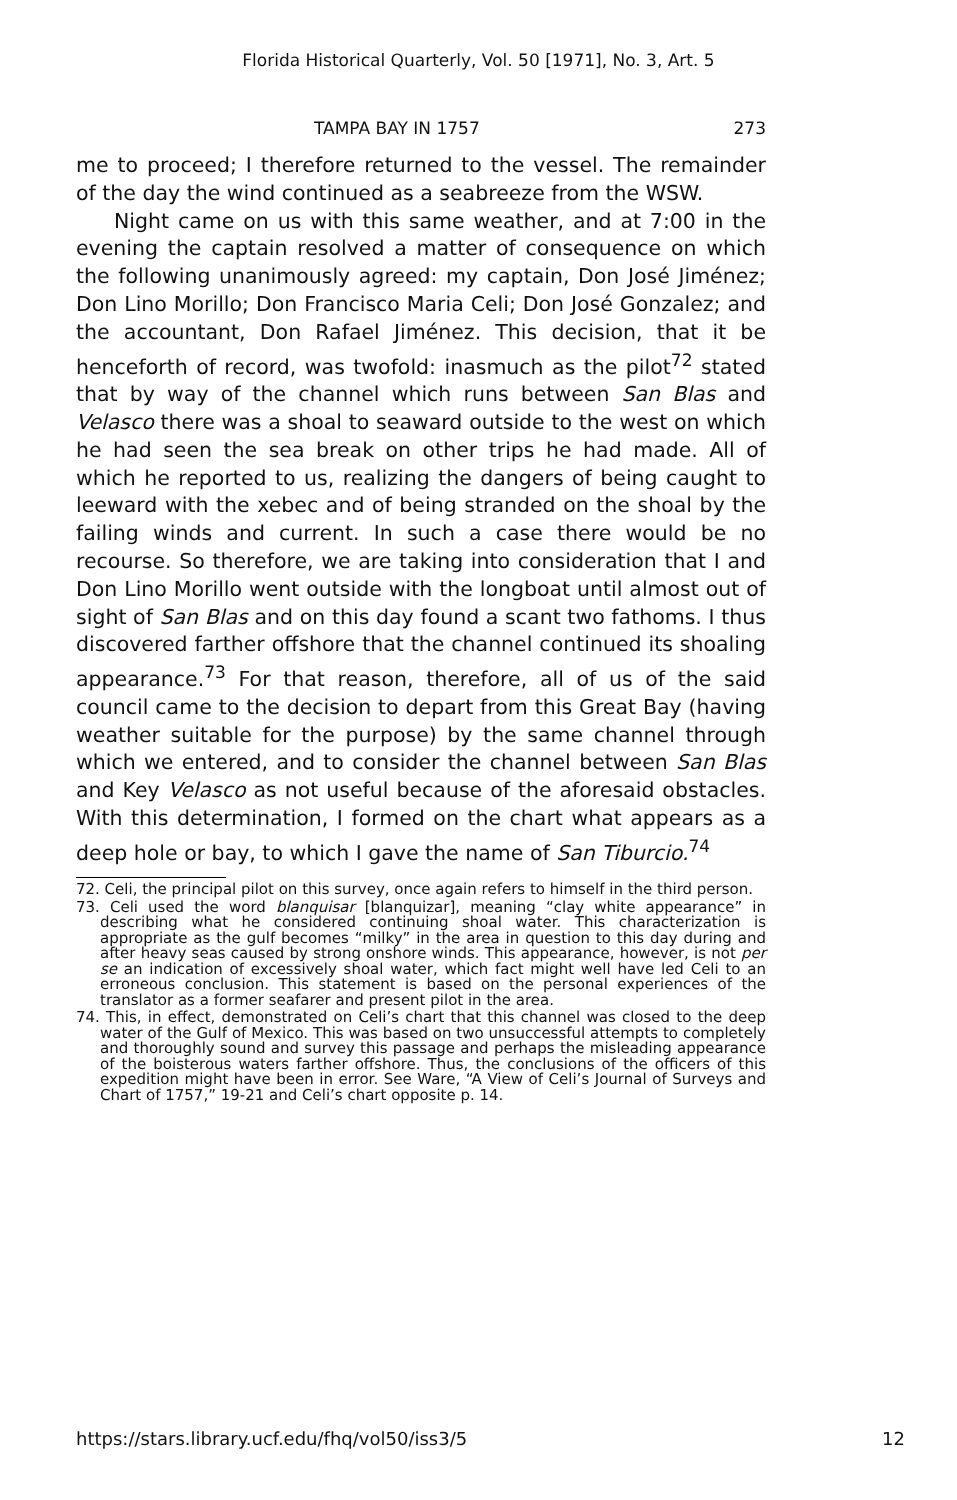Florida Historical Quarterly, Vol. 50 [1971], No. 3, Art. 5
TAMPA BAY IN 1757 273
me to proceed; I therefore returned to the vessel. The remainder of the day the wind continued as a seabreeze from the WSW.
Night came on us with this same weather, and at 7:00 in the evening the captain resolved a matter of consequence on which the following unanimously agreed: my captain, Don José Jiménez; Don Lino Morillo; Don Francisco Maria Celi; Don José Gonzalez; and the accountant, Don Rafael Jiménez. This decision, that it be henceforth of record, was twofold: inasmuch as the pilot<sup>72</sup> stated that by way of the channel which runs between San Blas and Velasco there was a shoal to seaward outside to the west on which he had seen the sea break on other trips he had made. All of which he reported to us, realizing the dangers of being caught to leeward with the xebec and of being stranded on the shoal by the failing winds and current. In such a case there would be no recourse. So therefore, we are taking into consideration that I and Don Lino Morillo went outside with the longboat until almost out of sight of San Blas and on this day found a scant two fathoms. I thus discovered farther offshore that the channel continued its shoaling appearance.<sup>73</sup> For that reason, therefore, all of us of the said council came to the decision to depart from this Great Bay (having weather suitable for the purpose) by the same channel through which we entered, and to consider the channel between San Blas and Key Velasco as not useful because of the aforesaid obstacles. With this determination, I formed on the chart what appears as a deep hole or bay, to which I gave the name of San Tiburcio.<sup>74</sup>
72. Celi, the principal pilot on this survey, once again refers to himself in the third person.
73. Celi used the word blanquisar [blanquizar], meaning “clay white appearance” in describing what he considered continuing shoal water. This characterization is appropriate as the gulf becomes “milky” in the area in question to this day during and after heavy seas caused by strong onshore winds. This appearance, however, is not per se an indication of excessively shoal water, which fact might well have led Celi to an erroneous conclusion. This statement is based on the personal experiences of the translator as a former seafarer and present pilot in the area.
74. This, in effect, demonstrated on Celi’s chart that this channel was closed to the deep water of the Gulf of Mexico. This was based on two unsuccessful attempts to completely and thoroughly sound and survey this passage and perhaps the misleading appearance of the boisterous waters farther offshore. Thus, the conclusions of the officers of this expedition might have been in error. See Ware, “A View of Celi’s Journal of Surveys and Chart of 1757,” 19-21 and Celi’s chart opposite p. 14.
https://stars.library.ucf.edu/fhq/vol50/iss3/5 12